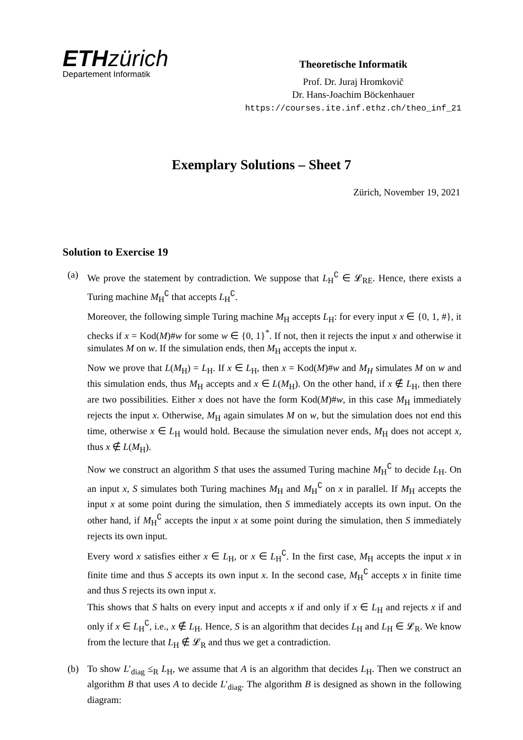ETHzürich
Departement Informatik
Theoretische Informatik
Prof. Dr. Juraj Hromkovič
Dr. Hans-Joachim Böckenhauer
https://courses.ite.inf.ethz.ch/theo_inf_21
Exemplary Solutions – Sheet 7
Zürich, November 19, 2021
Solution to Exercise 19
(a) We prove the statement by contradiction. We suppose that L<sub>H</sub><sup>∁</sup> ∈ 𝓛<sub>RE</sub>. Hence, there exists a Turing machine M<sub>H</sub><sup>∁</sup> that accepts L<sub>H</sub><sup>∁</sup>.
Moreover, the following simple Turing machine M<sub>H</sub> accepts L<sub>H</sub>: for every input x ∈ {0, 1, #}, it checks if x = Kod(M)#w for some w ∈ {0, 1}<sup>*</sup>. If not, then it rejects the input x and otherwise it simulates M on w. If the simulation ends, then M<sub>H</sub> accepts the input x.
Now we prove that L(M<sub>H</sub>) = L<sub>H</sub>. If x ∈ L<sub>H</sub>, then x = Kod(M)#w and M<sub>H</sub> simulates M on w and this simulation ends, thus M<sub>H</sub> accepts and x ∈ L(M<sub>H</sub>). On the other hand, if x ∉ L<sub>H</sub>, then there are two possibilities. Either x does not have the form Kod(M)#w, in this case M<sub>H</sub> immediately rejects the input x. Otherwise, M<sub>H</sub> again simulates M on w, but the simulation does not end this time, otherwise x ∈ L<sub>H</sub> would hold. Because the simulation never ends, M<sub>H</sub> does not accept x, thus x ∉ L(M<sub>H</sub>).
Now we construct an algorithm S that uses the assumed Turing machine M<sub>H</sub><sup>∁</sup> to decide L<sub>H</sub>. On an input x, S simulates both Turing machines M<sub>H</sub> and M<sub>H</sub><sup>∁</sup> on x in parallel. If M<sub>H</sub> accepts the input x at some point during the simulation, then S immediately accepts its own input. On the other hand, if M<sub>H</sub><sup>∁</sup> accepts the input x at some point during the simulation, then S immediately rejects its own input.
Every word x satisfies either x ∈ L<sub>H</sub>, or x ∈ L<sub>H</sub><sup>∁</sup>. In the first case, M<sub>H</sub> accepts the input x in finite time and thus S accepts its own input x. In the second case, M<sub>H</sub><sup>∁</sup> accepts x in finite time and thus S rejects its own input x.
This shows that S halts on every input and accepts x if and only if x ∈ L<sub>H</sub> and rejects x if and only if x ∈ L<sub>H</sub><sup>∁</sup>, i.e., x ∉ L<sub>H</sub>. Hence, S is an algorithm that decides L<sub>H</sub> and L<sub>H</sub> ∈ 𝓛<sub>R</sub>. We know from the lecture that L<sub>H</sub> ∉ 𝓛<sub>R</sub> and thus we get a contradiction.
(b) To show L′<sub>diag</sub> ≤<sub>R</sub> L<sub>H</sub>, we assume that A is an algorithm that decides L<sub>H</sub>. Then we construct an algorithm B that uses A to decide L′<sub>diag</sub>. The algorithm B is designed as shown in the following diagram: